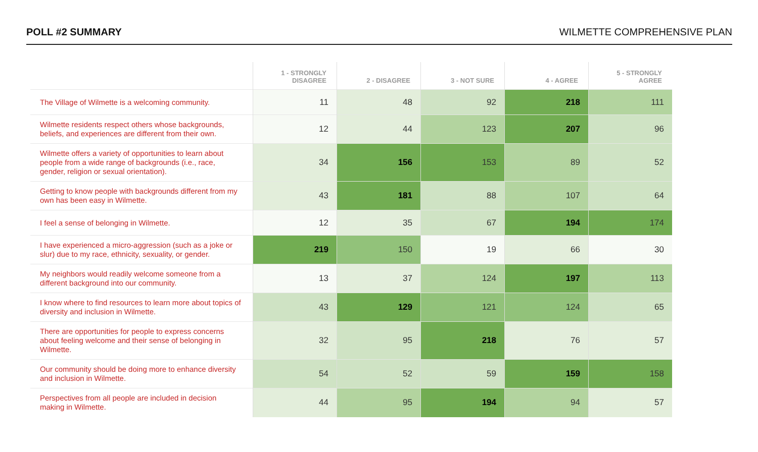POLL #2 SUMMARY
WILMETTE COMPREHENSIVE PLAN
| | 1 - STRONGLY DISAGREE | 2 - DISAGREE | 3 - NOT SURE | 4 - AGREE | 5 - STRONGLY AGREE |
| --- | --- | --- | --- | --- | --- |
| The Village of Wilmette is a welcoming community. | 11 | 48 | 92 | 218 | 111 |
| Wilmette residents respect others whose backgrounds, beliefs, and experiences are different from their own. | 12 | 44 | 123 | 207 | 96 |
| Wilmette offers a variety of opportunities to learn about people from a wide range of backgrounds (i.e., race, gender, religion or sexual orientation). | 34 | 156 | 153 | 89 | 52 |
| Getting to know people with backgrounds different from my own has been easy in Wilmette. | 43 | 181 | 88 | 107 | 64 |
| I feel a sense of belonging in Wilmette. | 12 | 35 | 67 | 194 | 174 |
| I have experienced a micro-aggression (such as a joke or slur) due to my race, ethnicity, sexuality, or gender. | 219 | 150 | 19 | 66 | 30 |
| My neighbors would readily welcome someone from a different background into our community. | 13 | 37 | 124 | 197 | 113 |
| I know where to find resources to learn more about topics of diversity and inclusion in Wilmette. | 43 | 129 | 121 | 124 | 65 |
| There are opportunities for people to express concerns about feeling welcome and their sense of belonging in Wilmette. | 32 | 95 | 218 | 76 | 57 |
| Our community should be doing more to enhance diversity and inclusion in Wilmette. | 54 | 52 | 59 | 159 | 158 |
| Perspectives from all people are included in decision making in Wilmette. | 44 | 95 | 194 | 94 | 57 |